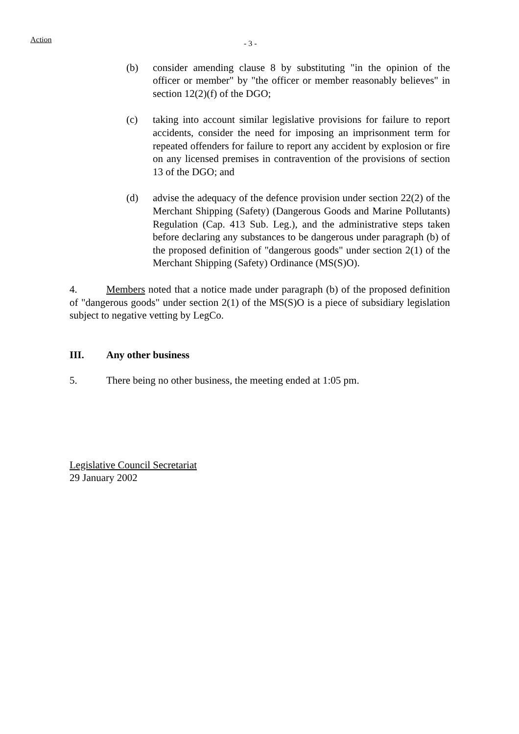Action
- 3 -
(b) consider amending clause 8 by substituting "in the opinion of the officer or member" by "the officer or member reasonably believes" in section 12(2)(f) of the DGO;
(c) taking into account similar legislative provisions for failure to report accidents, consider the need for imposing an imprisonment term for repeated offenders for failure to report any accident by explosion or fire on any licensed premises in contravention of the provisions of section 13 of the DGO; and
(d) advise the adequacy of the defence provision under section 22(2) of the Merchant Shipping (Safety) (Dangerous Goods and Marine Pollutants) Regulation (Cap. 413 Sub. Leg.), and the administrative steps taken before declaring any substances to be dangerous under paragraph (b) of the proposed definition of "dangerous goods" under section 2(1) of the Merchant Shipping (Safety) Ordinance (MS(S)O).
4. Members noted that a notice made under paragraph (b) of the proposed definition of "dangerous goods" under section 2(1) of the MS(S)O is a piece of subsidiary legislation subject to negative vetting by LegCo.
III. Any other business
5. There being no other business, the meeting ended at 1:05 pm.
Legislative Council Secretariat
29 January 2002